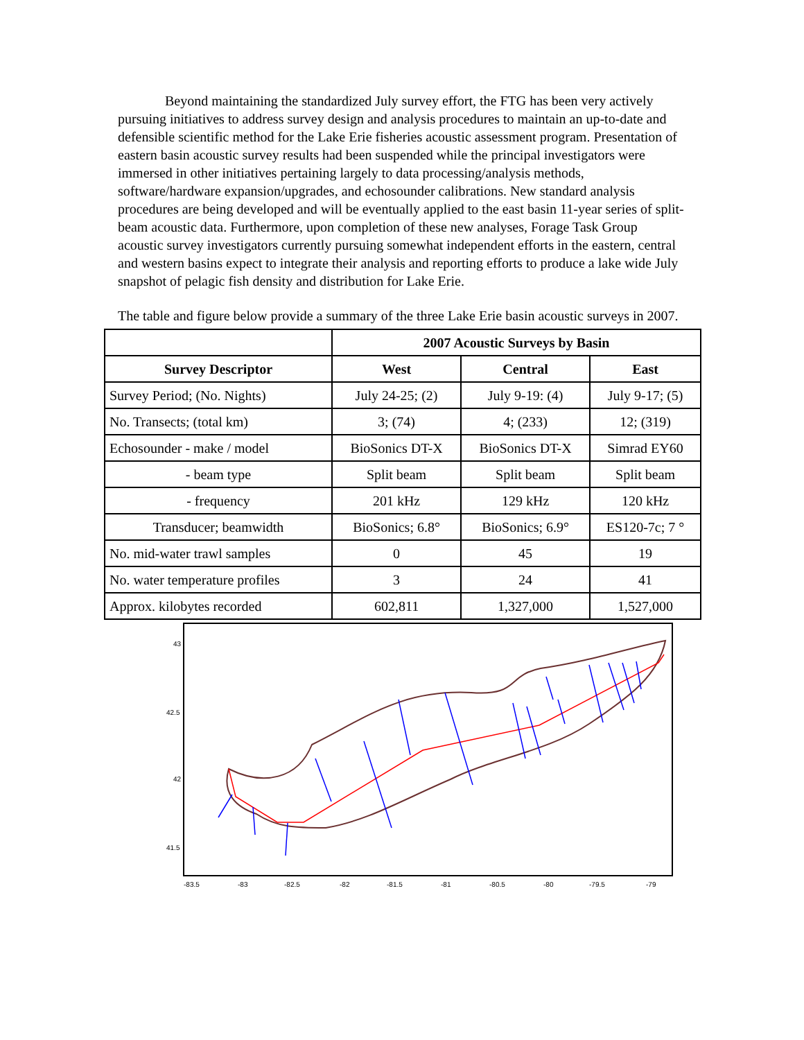Beyond maintaining the standardized July survey effort, the FTG has been very actively pursuing initiatives to address survey design and analysis procedures to maintain an up-to-date and defensible scientific method for the Lake Erie fisheries acoustic assessment program. Presentation of eastern basin acoustic survey results had been suspended while the principal investigators were immersed in other initiatives pertaining largely to data processing/analysis methods, software/hardware expansion/upgrades, and echosounder calibrations. New standard analysis procedures are being developed and will be eventually applied to the east basin 11-year series of split-beam acoustic data. Furthermore, upon completion of these new analyses, Forage Task Group acoustic survey investigators currently pursuing somewhat independent efforts in the eastern, central and western basins expect to integrate their analysis and reporting efforts to produce a lake wide July snapshot of pelagic fish density and distribution for Lake Erie.
The table and figure below provide a summary of the three Lake Erie basin acoustic surveys in 2007.
| | 2007 Acoustic Surveys by Basin | | |
| --- | --- | --- | --- |
| Survey Descriptor | West | Central | East |
| Survey Period; (No. Nights) | July 24-25; (2) | July 9-19: (4) | July 9-17; (5) |
| No. Transects; (total km) | 3; (74) | 4; (233) | 12; (319) |
| Echosounder - make / model | BioSonics DT-X | BioSonics DT-X | Simrad EY60 |
| - beam type | Split beam | Split beam | Split beam |
| - frequency | 201 kHz | 129 kHz | 120 kHz |
| Transducer; beamwidth | BioSonics; 6.8° | BioSonics; 6.9° | ES120-7c; 7 ° |
| No. mid-water trawl samples | 0 | 45 | 19 |
| No. water temperature profiles | 3 | 24 | 41 |
| Approx. kilobytes recorded | 602,811 | 1,327,000 | 1,527,000 |
43
42.5
42
41.5
-83.5
-83
-82.5
-82
-81.5
-81
-80.5
-80
-79.5
-79